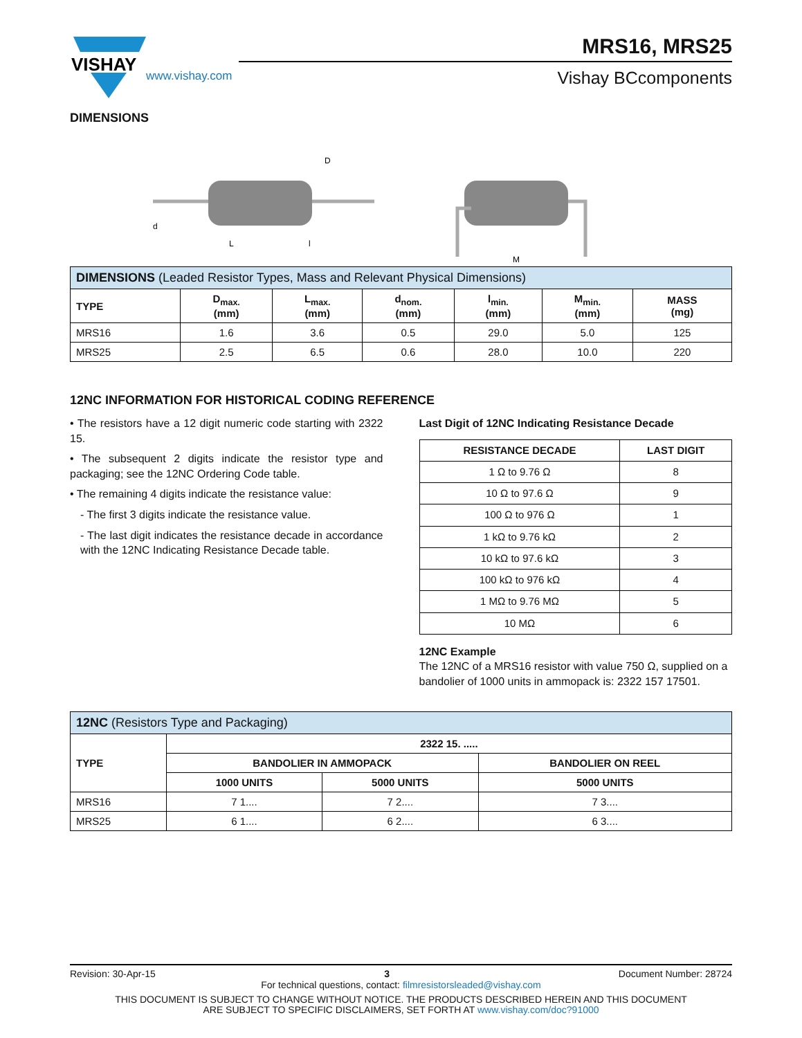VISHAY
www.vishay.com
MRS16, MRS25
Vishay BCcomponents
DIMENSIONS
D
d
L
l
M
| DIMENSIONS (Leaded Resistor Types, Mass and Relevant Physical Dimensions) | | | | | | |
| --- | --- | --- | --- | --- | --- | --- |
| TYPE | D<sub>max.</sub> (mm) | L<sub>max.</sub> (mm) | d<sub>nom.</sub> (mm) | l<sub>min.</sub> (mm) | M<sub>min.</sub> (mm) | MASS (mg) |
| MRS16 | 1.6 | 3.6 | 0.5 | 29.0 | 5.0 | 125 |
| MRS25 | 2.5 | 6.5 | 0.6 | 28.0 | 10.0 | 220 |
12NC INFORMATION FOR HISTORICAL CODING REFERENCE
• The resistors have a 12 digit numeric code starting with 2322 15.
• The subsequent 2 digits indicate the resistor type and packaging; see the 12NC Ordering Code table.
• The remaining 4 digits indicate the resistance value:
- The first 3 digits indicate the resistance value.
- The last digit indicates the resistance decade in accordance with the 12NC Indicating Resistance Decade table.
Last Digit of 12NC Indicating Resistance Decade
| RESISTANCE DECADE | LAST DIGIT |
| --- | --- |
| 1 Ω to 9.76 Ω | 8 |
| 10 Ω to 97.6 Ω | 9 |
| 100 Ω to 976 Ω | 1 |
| 1 kΩ to 9.76 kΩ | 2 |
| 10 kΩ to 97.6 kΩ | 3 |
| 100 kΩ to 976 kΩ | 4 |
| 1 MΩ to 9.76 MΩ | 5 |
| 10 MΩ | 6 |
12NC Example
The 12NC of a MRS16 resistor with value 750 Ω, supplied on a bandolier of 1000 units in ammopack is: 2322 157 17501.
| 12NC (Resistors Type and Packaging) | | | |
| --- | --- | --- | --- |
| TYPE | 2322 15. ..... | | |
| | BANDOLIER IN AMMOPACK | | BANDOLIER ON REEL |
| | 1000 UNITS | 5000 UNITS | 5000 UNITS |
| MRS16 | 7 1.... | 7 2.... | 7 3.... |
| MRS25 | 6 1.... | 6 2.... | 6 3.... |
Revision: 30-Apr-15 3 Document Number: 28724
For technical questions, contact: filmresistorsleaded@vishay.com
THIS DOCUMENT IS SUBJECT TO CHANGE WITHOUT NOTICE. THE PRODUCTS DESCRIBED HEREIN AND THIS DOCUMENT
ARE SUBJECT TO SPECIFIC DISCLAIMERS, SET FORTH AT www.vishay.com/doc?91000